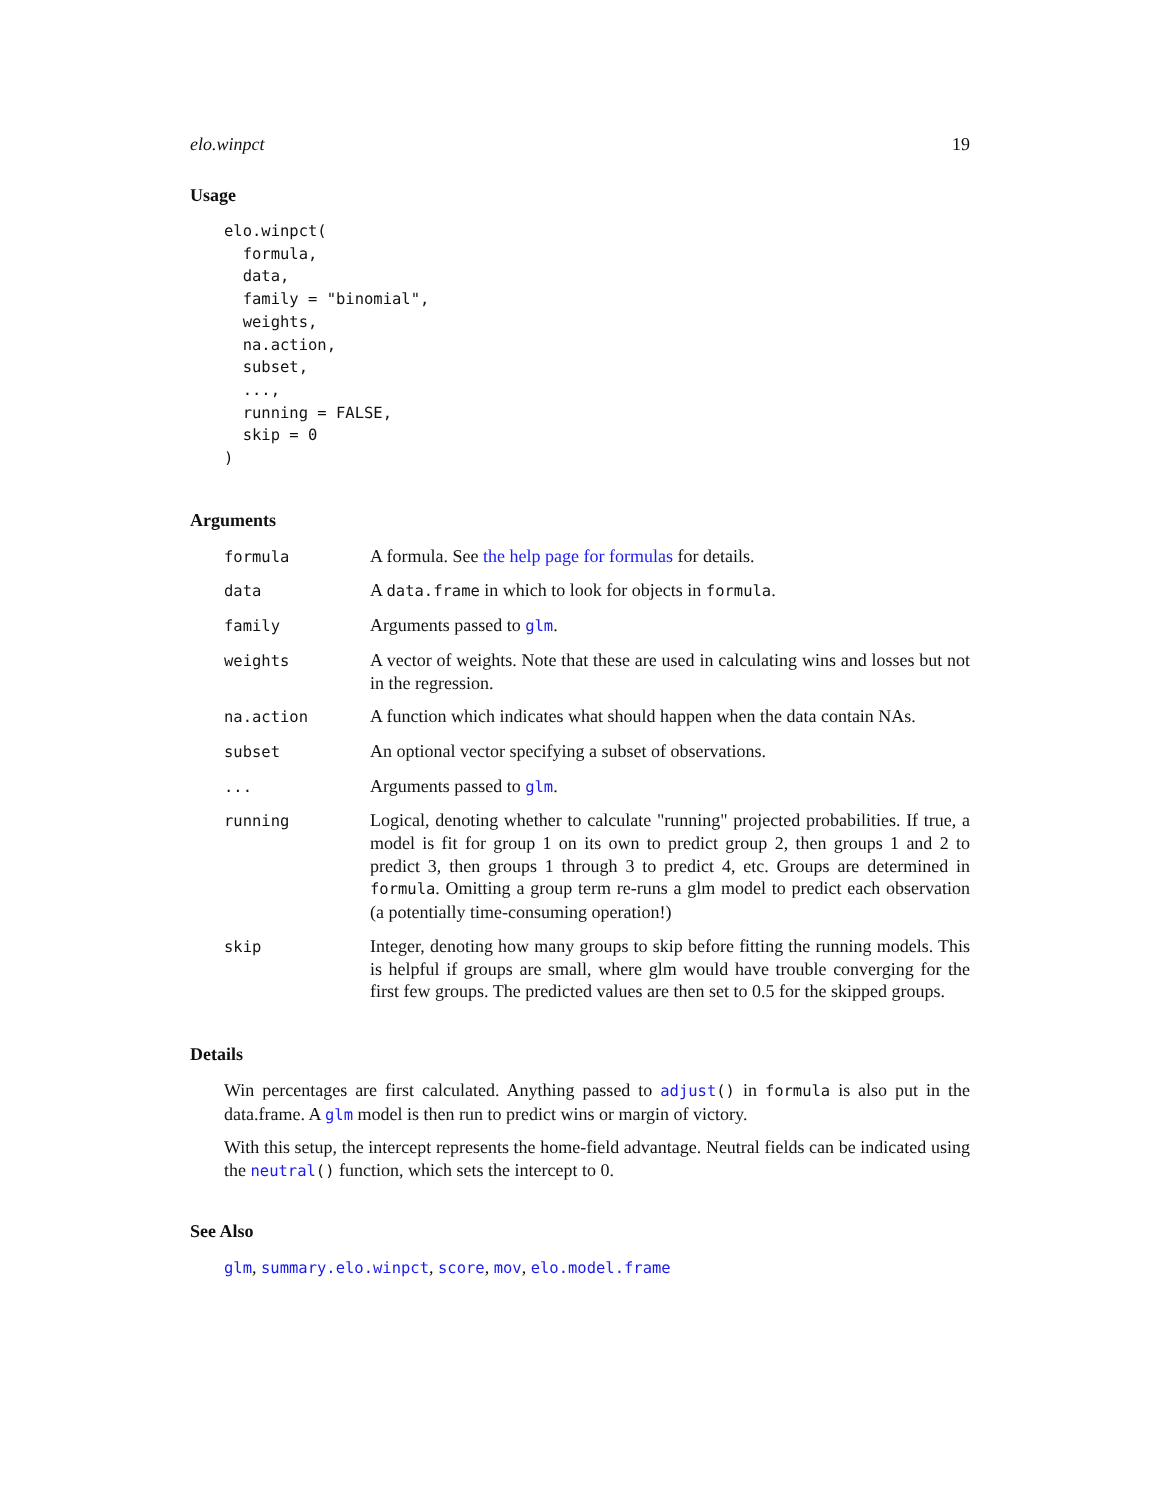elo.winpct 19
Usage
elo.winpct(
  formula,
  data,
  family = "binomial",
  weights,
  na.action,
  subset,
  ...,
  running = FALSE,
  skip = 0
)
Arguments
| formula | A formula. See the help page for formulas for details. |
| data | A data.frame in which to look for objects in formula . |
| family | Arguments passed to glm . |
| weights | A vector of weights. Note that these are used in calculating wins and losses but not in the regression. |
| na.action | A function which indicates what should happen when the data contain NAs. |
| subset | An optional vector specifying a subset of observations. |
| ... | Arguments passed to glm . |
| running | Logical, denoting whether to calculate "running" projected probabilities. If true, a model is fit for group 1 on its own to predict group 2, then groups 1 and 2 to predict 3, then groups 1 through 3 to predict 4, etc. Groups are determined in formula . Omitting a group term re-runs a glm model to predict each observation (a potentially time-consuming operation!) |
| skip | Integer, denoting how many groups to skip before fitting the running models. This is helpful if groups are small, where glm would have trouble converging for the first few groups. The predicted values are then set to 0.5 for the skipped groups. |
Details
Win percentages are first calculated. Anything passed to adjust() in formula is also put in the data.frame. A glm model is then run to predict wins or margin of victory.
With this setup, the intercept represents the home-field advantage. Neutral fields can be indicated using the neutral() function, which sets the intercept to 0.
See Also
glm, summary.elo.winpct, score, mov, elo.model.frame